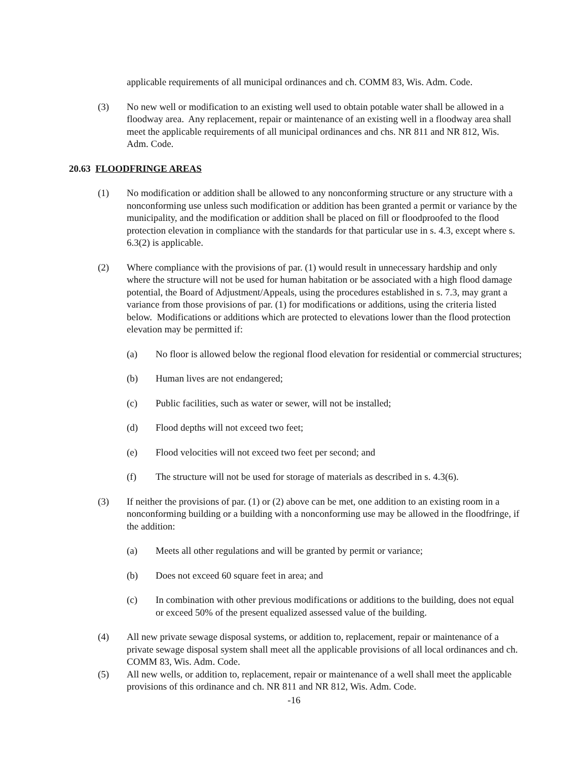applicable requirements of all municipal ordinances and ch. COMM 83, Wis. Adm. Code.
(3) No new well or modification to an existing well used to obtain potable water shall be allowed in a floodway area. Any replacement, repair or maintenance of an existing well in a floodway area shall meet the applicable requirements of all municipal ordinances and chs. NR 811 and NR 812, Wis. Adm. Code.
20.63 FLOODFRINGE AREAS
(1) No modification or addition shall be allowed to any nonconforming structure or any structure with a nonconforming use unless such modification or addition has been granted a permit or variance by the municipality, and the modification or addition shall be placed on fill or floodproofed to the flood protection elevation in compliance with the standards for that particular use in s. 4.3, except where s. 6.3(2) is applicable.
(2) Where compliance with the provisions of par. (1) would result in unnecessary hardship and only where the structure will not be used for human habitation or be associated with a high flood damage potential, the Board of Adjustment/Appeals, using the procedures established in s. 7.3, may grant a variance from those provisions of par. (1) for modifications or additions, using the criteria listed below. Modifications or additions which are protected to elevations lower than the flood protection elevation may be permitted if:
(a) No floor is allowed below the regional flood elevation for residential or commercial structures;
(b) Human lives are not endangered;
(c) Public facilities, such as water or sewer, will not be installed;
(d) Flood depths will not exceed two feet;
(e) Flood velocities will not exceed two feet per second; and
(f) The structure will not be used for storage of materials as described in s. 4.3(6).
(3) If neither the provisions of par. (1) or (2) above can be met, one addition to an existing room in a nonconforming building or a building with a nonconforming use may be allowed in the floodfringe, if the addition:
(a) Meets all other regulations and will be granted by permit or variance;
(b) Does not exceed 60 square feet in area; and
(c) In combination with other previous modifications or additions to the building, does not equal or exceed 50% of the present equalized assessed value of the building.
(4) All new private sewage disposal systems, or addition to, replacement, repair or maintenance of a private sewage disposal system shall meet all the applicable provisions of all local ordinances and ch. COMM 83, Wis. Adm. Code.
(5) All new wells, or addition to, replacement, repair or maintenance of a well shall meet the applicable provisions of this ordinance and ch. NR 811 and NR 812, Wis. Adm. Code.
-16